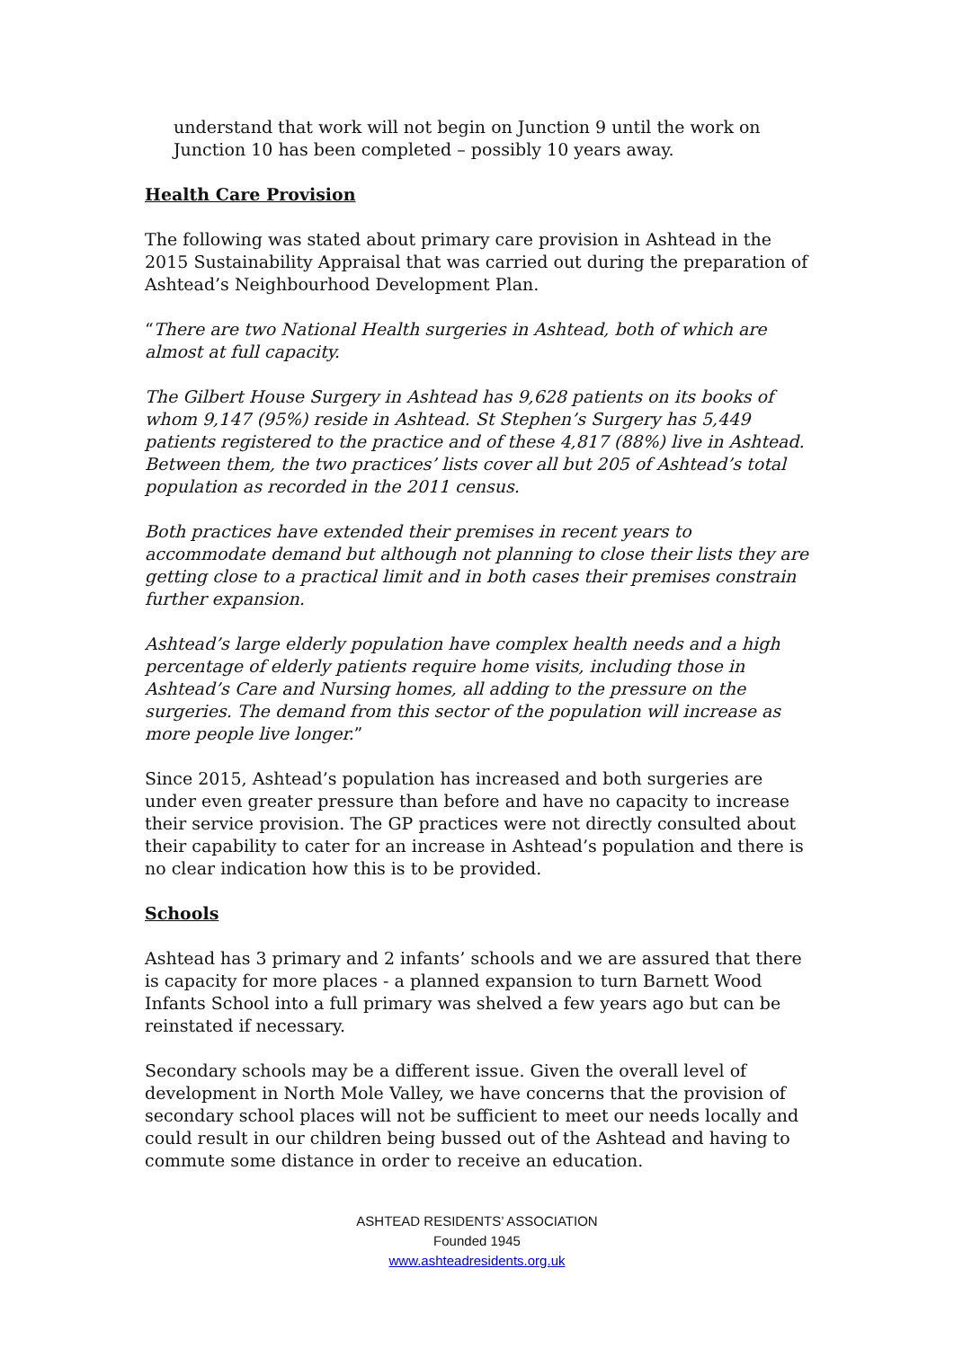understand that work will not begin on Junction 9 until the work on Junction 10 has been completed – possibly 10 years away.
Health Care Provision
The following was stated about primary care provision in Ashtead in the 2015 Sustainability Appraisal that was carried out during the preparation of Ashtead’s Neighbourhood Development Plan.
“There are two National Health surgeries in Ashtead, both of which are almost at full capacity.
The Gilbert House Surgery in Ashtead has 9,628 patients on its books of whom 9,147 (95%) reside in Ashtead. St Stephen’s Surgery has 5,449 patients registered to the practice and of these 4,817 (88%) live in Ashtead. Between them, the two practices’ lists cover all but 205 of Ashtead’s total population as recorded in the 2011 census.
Both practices have extended their premises in recent years to accommodate demand but although not planning to close their lists they are getting close to a practical limit and in both cases their premises constrain further expansion.
Ashtead’s large elderly population have complex health needs and a high percentage of elderly patients require home visits, including those in Ashtead’s Care and Nursing homes, all adding to the pressure on the surgeries. The demand from this sector of the population will increase as more people live longer.”
Since 2015, Ashtead’s population has increased and both surgeries are under even greater pressure than before and have no capacity to increase their service provision. The GP practices were not directly consulted about their capability to cater for an increase in Ashtead’s population and there is no clear indication how this is to be provided.
Schools
Ashtead has 3 primary and 2 infants’ schools and we are assured that there is capacity for more places - a planned expansion to turn Barnett Wood Infants School into a full primary was shelved a few years ago but can be reinstated if necessary.
Secondary schools may be a different issue. Given the overall level of development in North Mole Valley, we have concerns that the provision of secondary school places will not be sufficient to meet our needs locally and could result in our children being bussed out of the Ashtead and having to commute some distance in order to receive an education.
ASHTEAD RESIDENTS’ ASSOCIATION
Founded 1945
www.ashteadresidents.org.uk